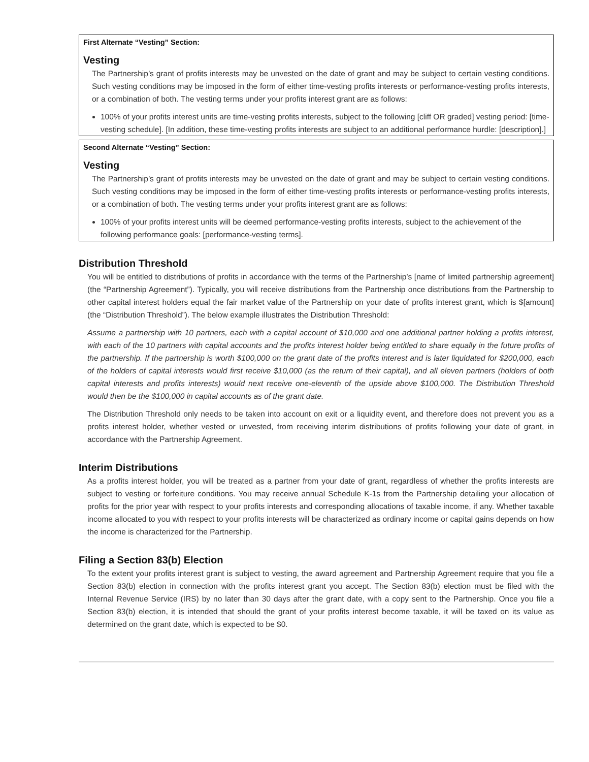First Alternate “Vesting” Section:
Vesting
The Partnership’s grant of profits interests may be unvested on the date of grant and may be subject to certain vesting conditions. Such vesting conditions may be imposed in the form of either time-vesting profits interests or performance-vesting profits interests, or a combination of both. The vesting terms under your profits interest grant are as follows:
100% of your profits interest units are time-vesting profits interests, subject to the following [cliff OR graded] vesting period: [time-vesting schedule]. [In addition, these time-vesting profits interests are subject to an additional performance hurdle: [description].]
Second Alternate “Vesting” Section:
Vesting
The Partnership’s grant of profits interests may be unvested on the date of grant and may be subject to certain vesting conditions. Such vesting conditions may be imposed in the form of either time-vesting profits interests or performance-vesting profits interests, or a combination of both. The vesting terms under your profits interest grant are as follows:
100% of your profits interest units will be deemed performance-vesting profits interests, subject to the achievement of the following performance goals: [performance-vesting terms].
Distribution Threshold
You will be entitled to distributions of profits in accordance with the terms of the Partnership’s [name of limited partnership agreement] (the “Partnership Agreement”). Typically, you will receive distributions from the Partnership once distributions from the Partnership to other capital interest holders equal the fair market value of the Partnership on your date of profits interest grant, which is $[amount] (the “Distribution Threshold”). The below example illustrates the Distribution Threshold:
Assume a partnership with 10 partners, each with a capital account of $10,000 and one additional partner holding a profits interest, with each of the 10 partners with capital accounts and the profits interest holder being entitled to share equally in the future profits of the partnership. If the partnership is worth $100,000 on the grant date of the profits interest and is later liquidated for $200,000, each of the holders of capital interests would first receive $10,000 (as the return of their capital), and all eleven partners (holders of both capital interests and profits interests) would next receive one-eleventh of the upside above $100,000. The Distribution Threshold would then be the $100,000 in capital accounts as of the grant date.
The Distribution Threshold only needs to be taken into account on exit or a liquidity event, and therefore does not prevent you as a profits interest holder, whether vested or unvested, from receiving interim distributions of profits following your date of grant, in accordance with the Partnership Agreement.
Interim Distributions
As a profits interest holder, you will be treated as a partner from your date of grant, regardless of whether the profits interests are subject to vesting or forfeiture conditions. You may receive annual Schedule K-1s from the Partnership detailing your allocation of profits for the prior year with respect to your profits interests and corresponding allocations of taxable income, if any. Whether taxable income allocated to you with respect to your profits interests will be characterized as ordinary income or capital gains depends on how the income is characterized for the Partnership.
Filing a Section 83(b) Election
To the extent your profits interest grant is subject to vesting, the award agreement and Partnership Agreement require that you file a Section 83(b) election in connection with the profits interest grant you accept. The Section 83(b) election must be filed with the Internal Revenue Service (IRS) by no later than 30 days after the grant date, with a copy sent to the Partnership. Once you file a Section 83(b) election, it is intended that should the grant of your profits interest become taxable, it will be taxed on its value as determined on the grant date, which is expected to be $0.